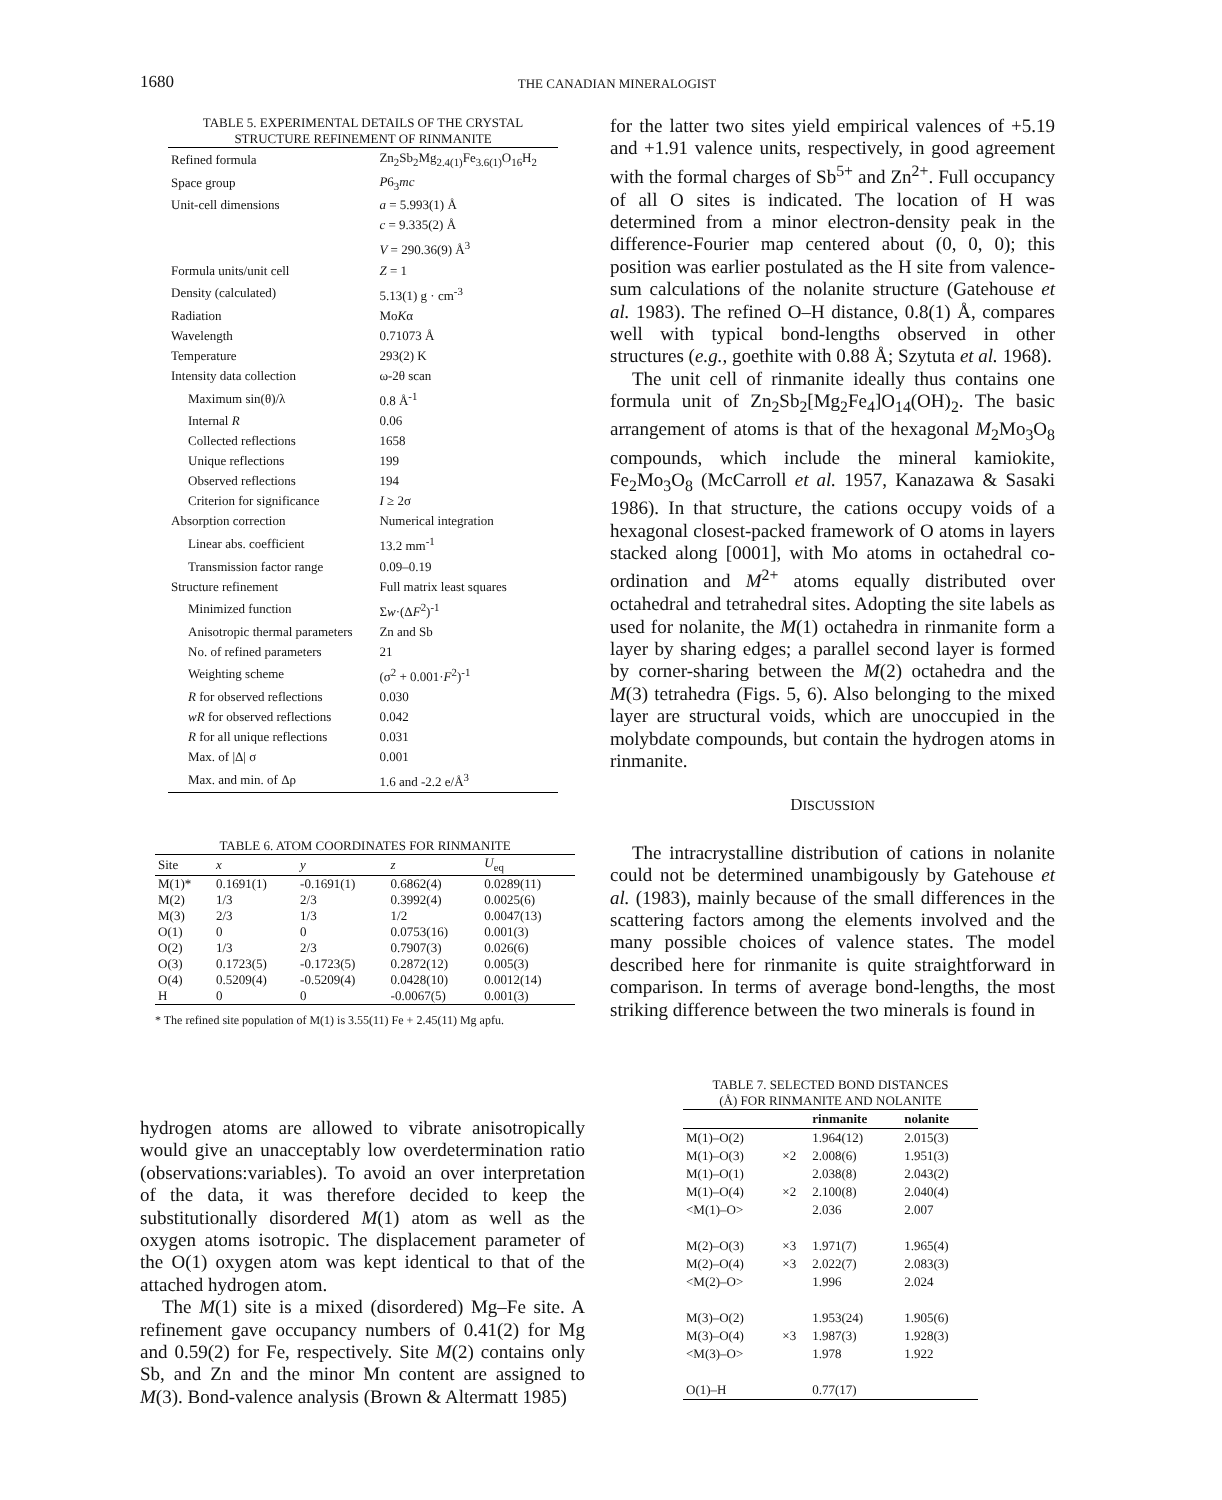1680 THE CANADIAN MINERALOGIST
TABLE 5. EXPERIMENTAL DETAILS OF THE CRYSTAL
STRUCTURE REFINEMENT OF RINMANITE
| Refined formula | Zn<sub>2</sub>Sb<sub>2</sub>Mg<sub>2.4(1)</sub>Fe<sub>3.6(1)</sub>O<sub>16</sub>H<sub>2</sub> |
| Space group | P 6<sub>3</sub> mc |
| Unit-cell dimensions | a = 5.993(1) Å |
| | c = 9.335(2) Å |
| | V = 290.36(9) Å<sup>3</sup> |
| Formula units/unit cell | Z = 1 |
| Density (calculated) | 5.13(1) g · cm<sup>-3</sup> |
| Radiation | Mo K α |
| Wavelength | 0.71073 Å |
| Temperature | 293(2) K |
| Intensity data collection | ω-2θ scan |
| Maximum sin(θ)/λ | 0.8 Å<sup>-1</sup> |
| Internal R | 0.06 |
| Collected reflections | 1658 |
| Unique reflections | 199 |
| Observed reflections | 194 |
| Criterion for significance | I ≥ 2σ |
| Absorption correction | Numerical integration |
| Linear abs. coefficient | 13.2 mm<sup>-1</sup> |
| Transmission factor range | 0.09–0.19 |
| Structure refinement | Full matrix least squares |
| Minimized function | Σ w ·(Δ F<sup>2</sup>)<sup>-1</sup> |
| Anisotropic thermal parameters | Zn and Sb |
| No. of refined parameters | 21 |
| Weighting scheme | (σ<sup>2</sup> + 0.001· F<sup>2</sup>)<sup>-1</sup> |
| R for observed reflections | 0.030 |
| wR for observed reflections | 0.042 |
| R for all unique reflections | 0.031 |
| Max. of /Δ/ σ | 0.001 |
| Max. and min. of Δρ | 1.6 and -2.2 e/Å<sup>3</sup> |
TABLE 6. ATOM COORDINATES FOR RINMANITE
| Site | x | y | z | U<sub>eq</sub> |
| --- | --- | --- | --- | --- |
| M(1)* | 0.1691(1) | -0.1691(1) | 0.6862(4) | 0.0289(11) |
| M(2) | 1/3 | 2/3 | 0.3992(4) | 0.0025(6) |
| M(3) | 2/3 | 1/3 | 1/2 | 0.0047(13) |
| O(1) | 0 | 0 | 0.0753(16) | 0.001(3) |
| O(2) | 1/3 | 2/3 | 0.7907(3) | 0.026(6) |
| O(3) | 0.1723(5) | -0.1723(5) | 0.2872(12) | 0.005(3) |
| O(4) | 0.5209(4) | -0.5209(4) | 0.0428(10) | 0.0012(14) |
| H | 0 | 0 | -0.0067(5) | 0.001(3) |
* The refined site population of M(1) is 3.55(11) Fe + 2.45(11) Mg apfu.
hydrogen atoms are allowed to vibrate anisotropically would give an unacceptably low overdetermination ratio (observations:variables). To avoid an over interpretation of the data, it was therefore decided to keep the substitutionally disordered M(1) atom as well as the oxygen atoms isotropic. The displacement parameter of the O(1) oxygen atom was kept identical to that of the attached hydrogen atom.
The M(1) site is a mixed (disordered) Mg–Fe site. A refinement gave occupancy numbers of 0.41(2) for Mg and 0.59(2) for Fe, respectively. Site M(2) contains only Sb, and Zn and the minor Mn content are assigned to M(3). Bond-valence analysis (Brown & Altermatt 1985)
for the latter two sites yield empirical valences of +5.19 and +1.91 valence units, respectively, in good agreement with the formal charges of Sb<sup>5+</sup> and Zn<sup>2+</sup>. Full occupancy of all O sites is indicated. The location of H was determined from a minor electron-density peak in the difference-Fourier map centered about (0, 0, 0); this position was earlier postulated as the H site from valence-sum calculations of the nolanite structure (Gatehouse et al. 1983). The refined O–H distance, 0.8(1) Å, compares well with typical bond-lengths observed in other structures (e.g., goethite with 0.88 Å; Szytuta et al. 1968).
The unit cell of rinmanite ideally thus contains one formula unit of Zn<sub>2</sub>Sb<sub>2</sub>[Mg<sub>2</sub>Fe<sub>4</sub>]O<sub>14</sub>(OH)<sub>2</sub>. The basic arrangement of atoms is that of the hexagonal M<sub>2</sub>Mo<sub>3</sub>O<sub>8</sub> compounds, which include the mineral kamiokite, Fe<sub>2</sub>Mo<sub>3</sub>O<sub>8</sub> (McCarroll et al. 1957, Kanazawa & Sasaki 1986). In that structure, the cations occupy voids of a hexagonal closest-packed framework of O atoms in layers stacked along [0001], with Mo atoms in octahedral co-ordination and M<sup>2+</sup> atoms equally distributed over octahedral and tetrahedral sites. Adopting the site labels as used for nolanite, the M(1) octahedra in rinmanite form a layer by sharing edges; a parallel second layer is formed by corner-sharing between the M(2) octahedra and the M(3) tetrahedra (Figs. 5, 6). Also belonging to the mixed layer are structural voids, which are unoccupied in the molybdate compounds, but contain the hydrogen atoms in rinmanite.
DISCUSSION
The intracrystalline distribution of cations in nolanite could not be determined unambigously by Gatehouse et al. (1983), mainly because of the small differences in the scattering factors among the elements involved and the many possible choices of valence states. The model described here for rinmanite is quite straightforward in comparison. In terms of average bond-lengths, the most striking difference between the two minerals is found in
TABLE 7. SELECTED BOND DISTANCES
(Å) FOR RINMANITE AND NOLANITE
| | | rinmanite | nolanite |
| --- | --- | --- | --- |
| M(1)–O(2) | | 1.964(12) | 2.015(3) |
| M(1)–O(3) | ×2 | 2.008(6) | 1.951(3) |
| M(1)–O(1) | | 2.038(8) | 2.043(2) |
| M(1)–O(4) | ×2 | 2.100(8) | 2.040(4) |
| <M(1)–O> | | 2.036 | 2.007 |
| M(2)–O(3) | ×3 | 1.971(7) | 1.965(4) |
| M(2)–O(4) | ×3 | 2.022(7) | 2.083(3) |
| <M(2)–O> | | 1.996 | 2.024 |
| M(3)–O(2) | | 1.953(24) | 1.905(6) |
| M(3)–O(4) | ×3 | 1.987(3) | 1.928(3) |
| <M(3)–O> | | 1.978 | 1.922 |
| O(1)–H | | 0.77(17) | |